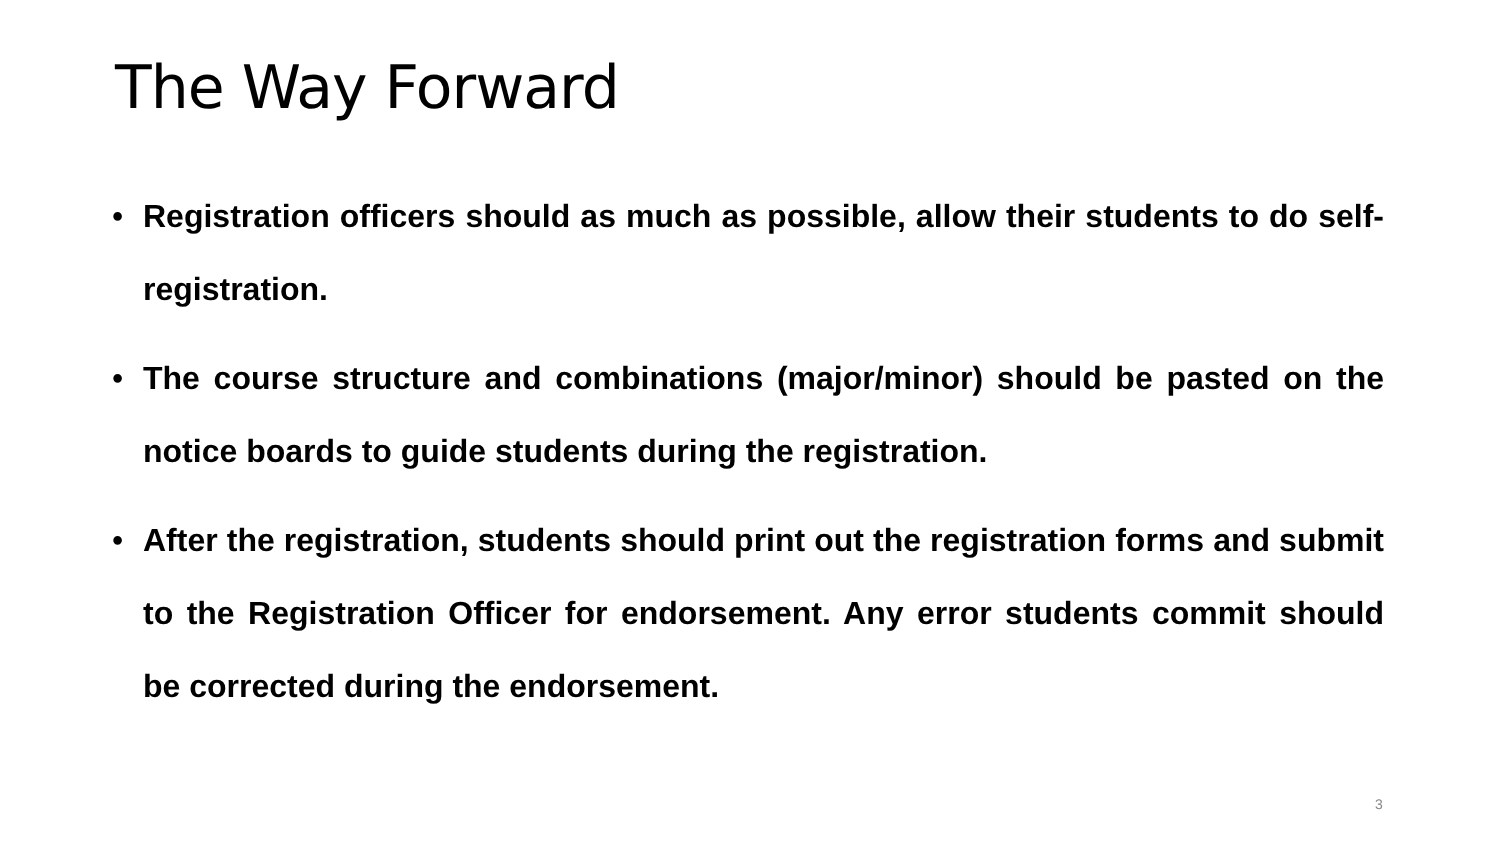The Way Forward
• Registration officers should as much as possible, allow their students to do self-registration.
• The course structure and combinations (major/minor) should be pasted on the notice boards to guide students during the registration.
• After the registration, students should print out the registration forms and submit to the Registration Officer for endorsement. Any error students commit should be corrected during the endorsement.
3